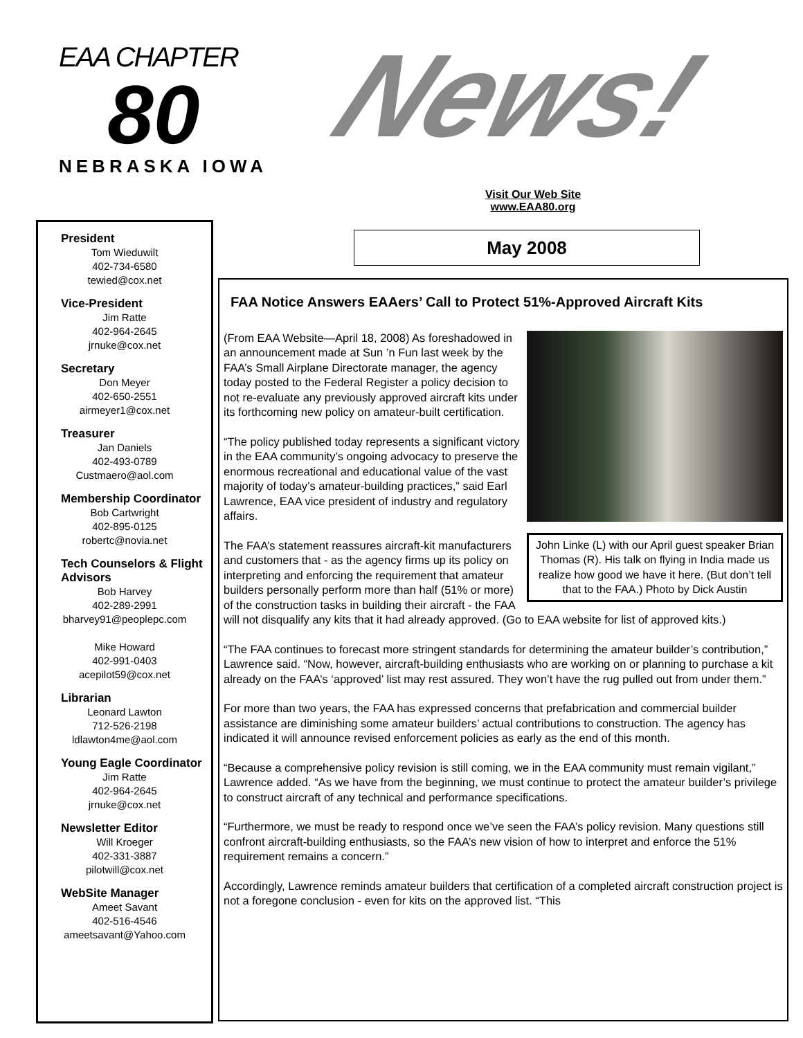EAA CHAPTER
80
NEBRASKA IOWA
News!
Visit Our Web Site
www.EAA80.org
President
Tom Wieduwilt
402-734-6580
tewied@cox.net
Vice-President
Jim Ratte
402-964-2645
jrnuke@cox.net
Secretary
Don Meyer
402-650-2551
airmeyer1@cox.net
Treasurer
Jan Daniels
402-493-0789
Custmaero@aol.com
Membership Coordinator
Bob Cartwright
402-895-0125
robertc@novia.net
Tech Counselors & Flight Advisors
Bob Harvey
402-289-2991
bharvey91@peoplepc.com
Mike Howard
402-991-0403
acepilot59@cox.net
Librarian
Leonard Lawton
712-526-2198
ldlawton4me@aol.com
Young Eagle Coordinator
Jim Ratte
402-964-2645
jrnuke@cox.net
Newsletter Editor
Will Kroeger
402-331-3887
pilotwill@cox.net
WebSite Manager
Ameet Savant
402-516-4546
ameetsavant@Yahoo.com
May 2008
FAA Notice Answers EAAers’ Call to Protect 51%-Approved Aircraft Kits
John Linke (L) with our April guest speaker Brian Thomas (R). His talk on flying in India made us realize how good we have it here. (But don’t tell that to the FAA.) Photo by Dick Austin
(From EAA Website—April 18, 2008) As foreshadowed in an announcement made at Sun ’n Fun last week by the FAA’s Small Airplane Directorate manager, the agency today posted to the Federal Register a policy decision to not re-evaluate any previously approved aircraft kits under its forthcoming new policy on amateur-built certification.
“The policy published today represents a significant victory in the EAA community’s ongoing advocacy to preserve the enormous recreational and educational value of the vast majority of today’s amateur-building practices,” said Earl Lawrence, EAA vice president of industry and regulatory affairs.
The FAA’s statement reassures aircraft-kit manufacturers and customers that - as the agency firms up its policy on interpreting and enforcing the requirement that amateur builders personally perform more than half (51% or more) of the construction tasks in building their aircraft - the FAA will not disqualify any kits that it had already approved. (Go to EAA website for list of approved kits.)
“The FAA continues to forecast more stringent standards for determining the amateur builder’s contribution,” Lawrence said. “Now, however, aircraft-building enthusiasts who are working on or planning to purchase a kit already on the FAA’s ‘approved’ list may rest assured. They won’t have the rug pulled out from under them.”
For more than two years, the FAA has expressed concerns that prefabrication and commercial builder assistance are diminishing some amateur builders’ actual contributions to construction. The agency has indicated it will announce revised enforcement policies as early as the end of this month.
“Because a comprehensive policy revision is still coming, we in the EAA community must remain vigilant,” Lawrence added. “As we have from the beginning, we must continue to protect the amateur builder’s privilege to construct aircraft of any technical and performance specifications.
“Furthermore, we must be ready to respond once we’ve seen the FAA’s policy revision. Many questions still confront aircraft-building enthusiasts, so the FAA’s new vision of how to interpret and enforce the 51% requirement remains a concern.”
Accordingly, Lawrence reminds amateur builders that certification of a completed aircraft construction project is not a foregone conclusion - even for kits on the approved list. “This